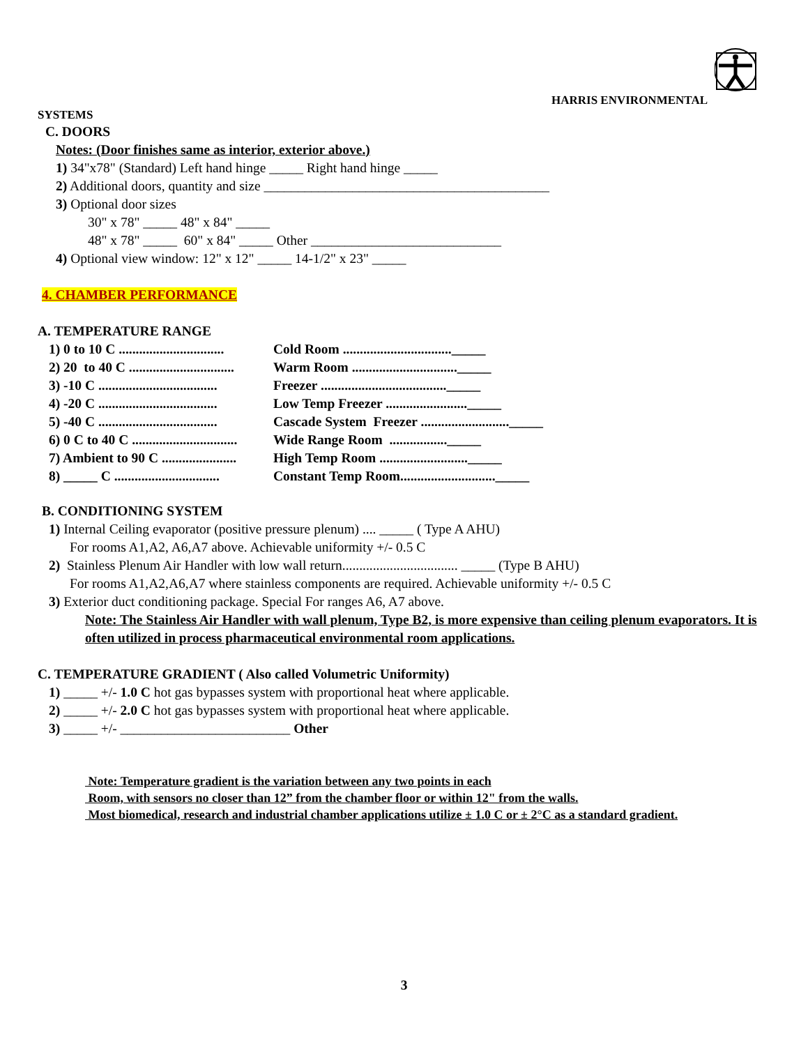HARRIS ENVIRONMENTAL
SYSTEMS
C. DOORS
Notes: (Door finishes same as interior, exterior above.)
1) 34"x78" (Standard) Left hand hinge _____ Right hand hinge _____
2) Additional doors, quantity and size __________________________________________
3) Optional door sizes
30" x 78" _____ 48" x 84" _____
48" x 78" _____ 60" x 84" _____ Other ____________________________
4) Optional view window: 12" x 12" _____ 14-1/2" x 23" _____
4. CHAMBER PERFORMANCE
A. TEMPERATURE RANGE
1) 0 to 10 C ............................... Cold Room ................................_____
2) 20 to 40 C ............................... Warm Room ..............................._____
3) -10 C ................................... Freezer ....................................._____
4) -20 C ................................... Low Temp Freezer ........................_____
5) -40 C ................................... Cascade System Freezer .........................._____
6) 0 C to 40 C ............................... Wide Range Room ................._____
7) Ambient to 90 C ...................... High Temp Room .........................._____
8) _____ C ............................... Constant Temp Room............................_____
B. CONDITIONING SYSTEM
1) Internal Ceiling evaporator (positive pressure plenum) .... _____ ( Type A AHU)
For rooms A1,A2, A6,A7 above. Achievable uniformity +/- 0.5 C
2) Stainless Plenum Air Handler with low wall return.................................. _____ (Type B AHU)
For rooms A1,A2,A6,A7 where stainless components are required. Achievable uniformity +/- 0.5 C
3) Exterior duct conditioning package. Special For ranges A6, A7 above.
Note: The Stainless Air Handler with wall plenum, Type B2, is more expensive than ceiling plenum evaporators. It is often utilized in process pharmaceutical environmental room applications.
C. TEMPERATURE GRADIENT ( Also called Volumetric Uniformity)
1) _____ +/- 1.0 C hot gas bypasses system with proportional heat where applicable.
2) _____ +/- 2.0 C hot gas bypasses system with proportional heat where applicable.
3) _____ +/- _________________________ Other
Note: Temperature gradient is the variation between any two points in each
Room, with sensors no closer than 12” from the chamber floor or within 12" from the walls.
Most biomedical, research and industrial chamber applications utilize ± 1.0 C or ± 2°C as a standard gradient.
3